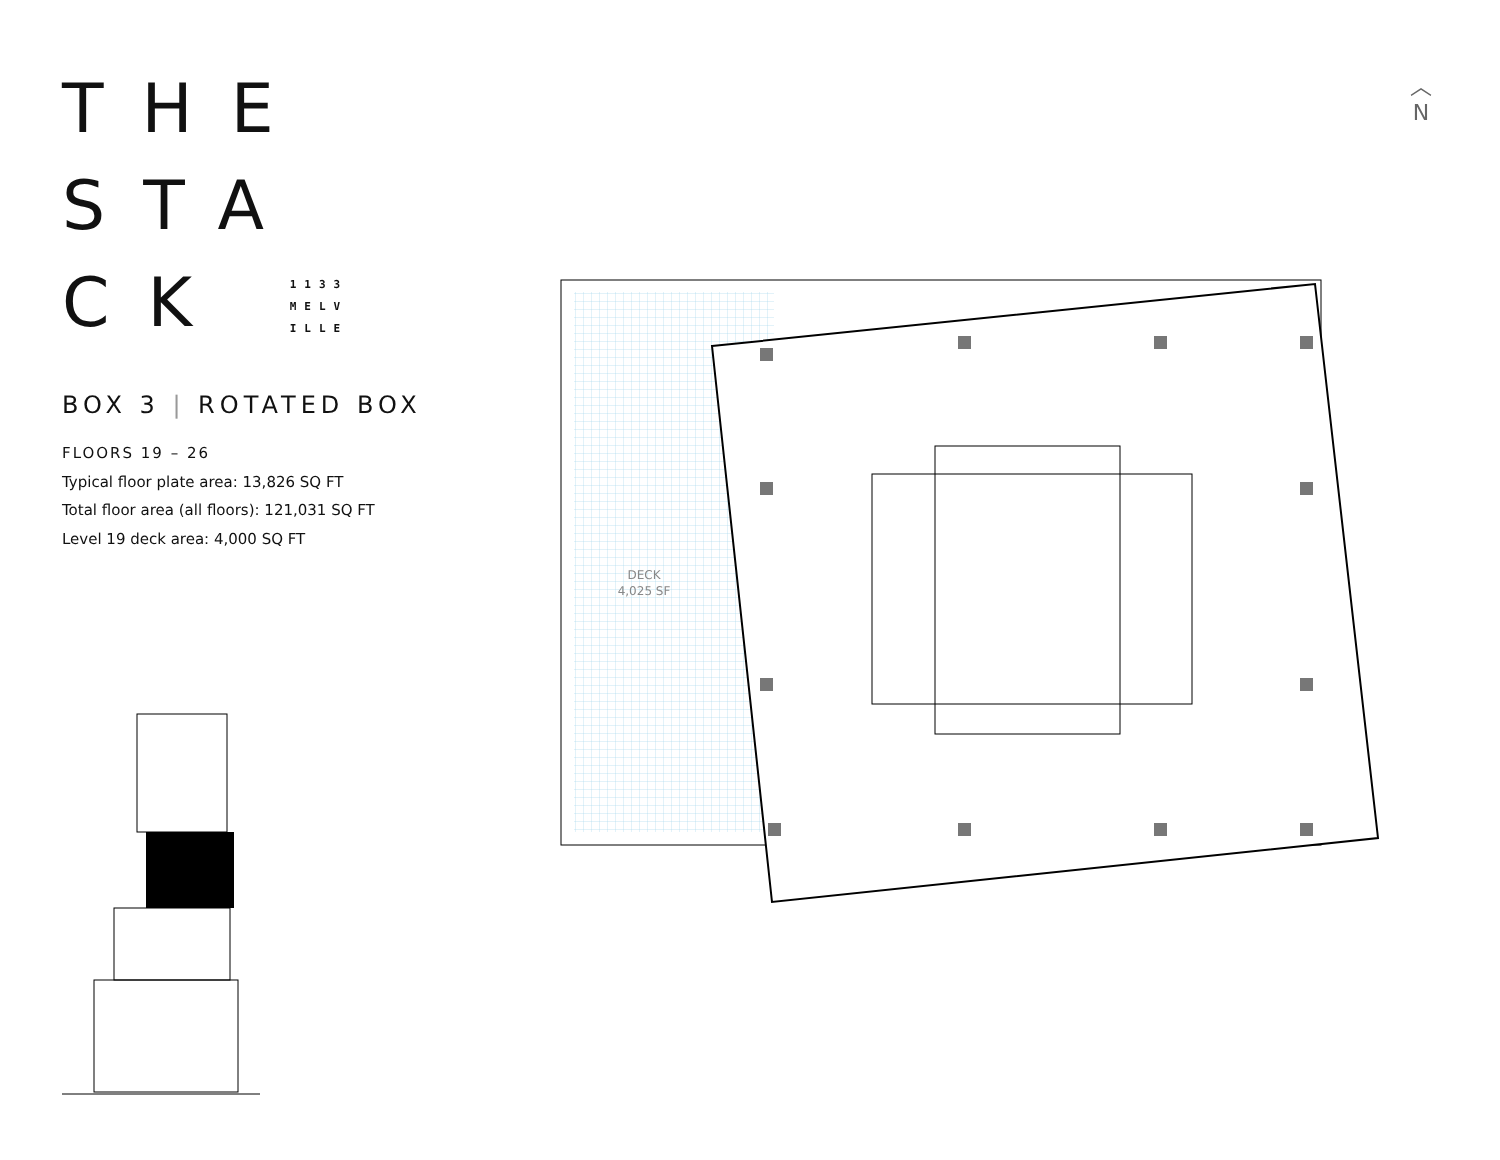THE
STA
CK 1133
MELV
ILLE
BOX 3 | ROTATED BOX
FLOORS 19 – 26
Typical floor plate area: 13,826 SQ FT
Total floor area (all floors): 121,031 SQ FT
Level 19 deck area: 4,000 SQ FT
︿
N
DECK
4,025 SF